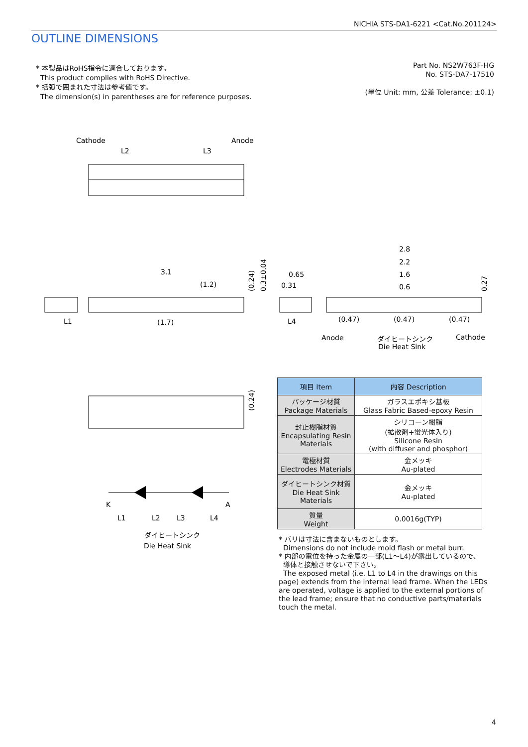NICHIA STS-DA1-6221 <Cat.No.201124>
OUTLINE DIMENSIONS
* 本製品はRoHS指令に適合しております。
This product complies with RoHS Directive.
* 括弧で囲まれた寸法は参考値です。
The dimension(s) in parentheses are for reference purposes.
Part No. NS2W763F-HG
No. STS-DA7-17510
(単位 Unit: mm, 公差 Tolerance: ±0.1)
Cathode
Anode
L2
L3
3.1
(1.2)
(1.7)
L1
L4
0.65
0.31
2.8
2.2
1.6
0.6
(0.47)
(0.47)
(0.47)
Anode
ダイヒートシンク
Die Heat Sink
Cathode
(0.24)
0.3±0.04
0.27
(0.24)
K
A
L1
L2
L3
L4
ダイヒートシンク
Die Heat Sink
| 項目 Item | 内容 Description |
| --- | --- |
| パッケージ材質 Package Materials | ガラスエポキシ基板 Glass Fabric Based-epoxy Resin |
| 封止樹脂材質 Encapsulating Resin Materials | シリコーン樹脂 (拡散剤+蛍光体入り) Silicone Resin (with diffuser and phosphor) |
| 電極材質 Electrodes Materials | 金メッキ Au-plated |
| ダイヒートシンク材質 Die Heat Sink Materials | 金メッキ Au-plated |
| 質量 Weight | 0.0016g(TYP) |
* バリは寸法に含まないものとします。
Dimensions do not include mold flash or metal burr.
* 内部の電位を持った金属の一部(L1～L4)が露出しているので、
導体と接触させないで下さい。
The exposed metal (i.e. L1 to L4 in the drawings on this page) extends from the internal lead frame. When the LEDs are operated, voltage is applied to the external portions of the lead frame; ensure that no conductive parts/materials touch the metal.
4